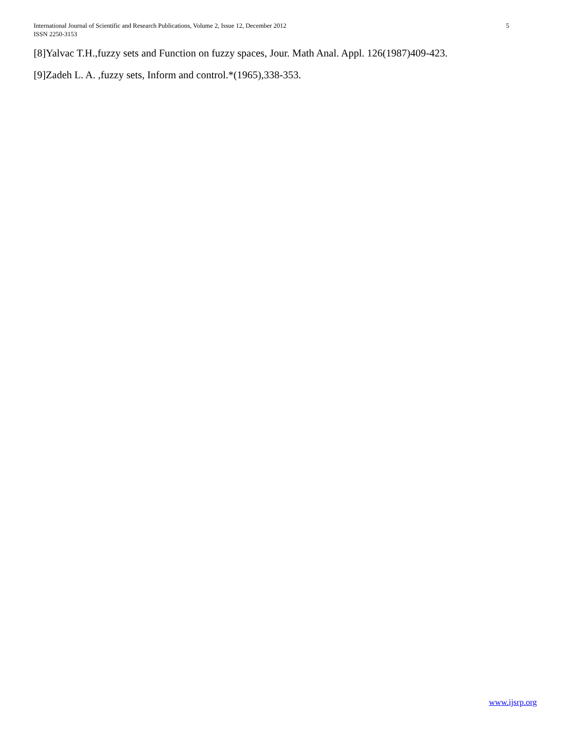International Journal of Scientific and Research Publications, Volume 2, Issue 12, December 2012 5
ISSN 2250-3153
[8]Yalvac T.H.,fuzzy sets and Function on fuzzy spaces, Jour. Math Anal. Appl. 126(1987)409-423.
[9]Zadeh L. A. ,fuzzy sets, Inform and control.*(1965),338-353.
www.ijsrp.org